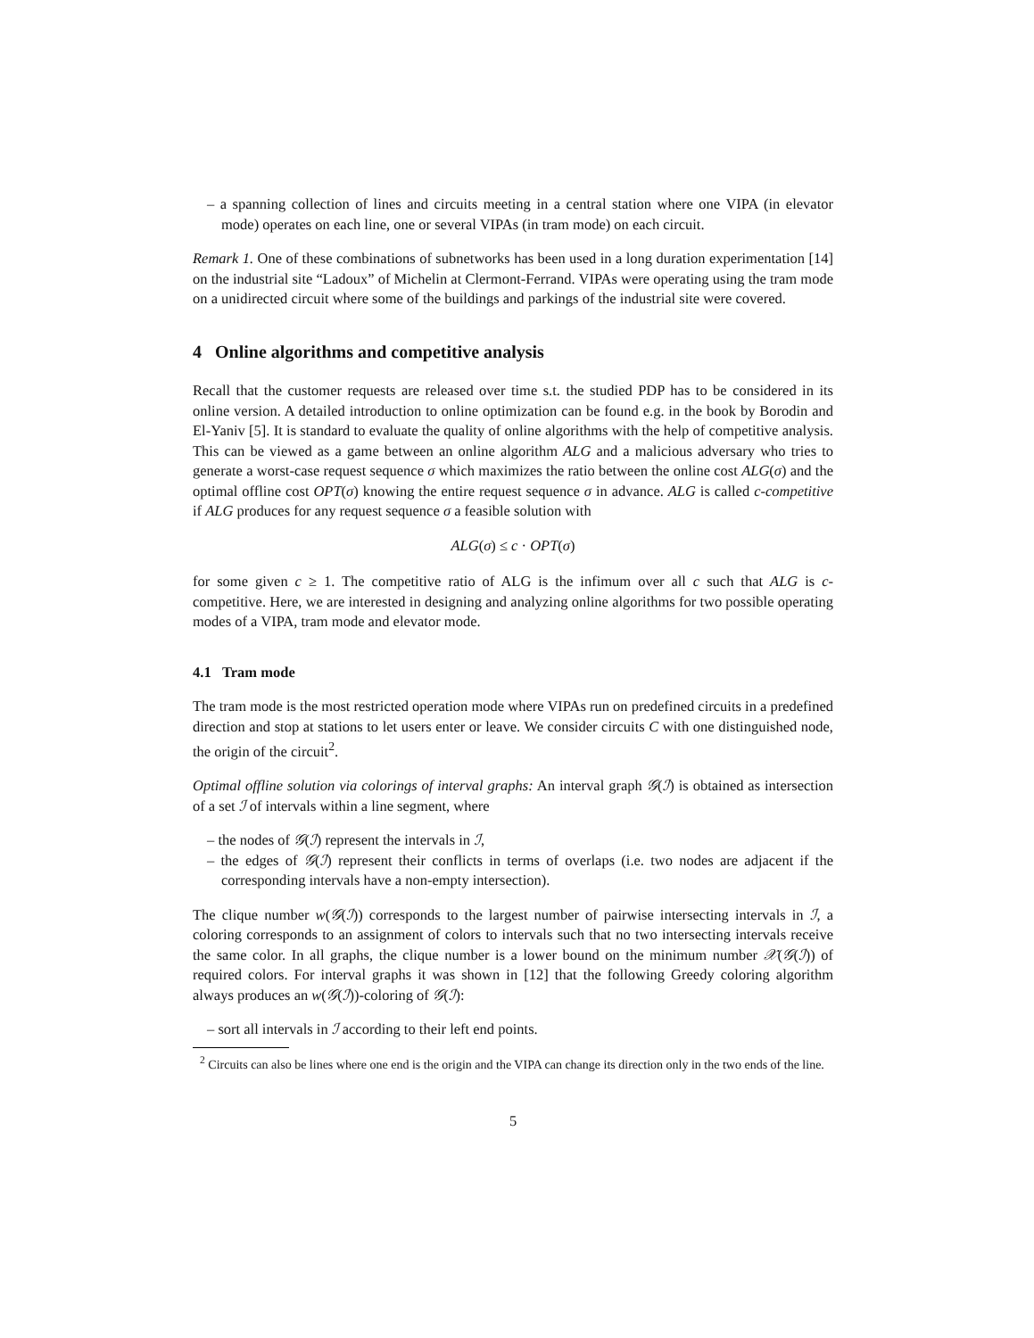– a spanning collection of lines and circuits meeting in a central station where one VIPA (in elevator mode) operates on each line, one or several VIPAs (in tram mode) on each circuit.
Remark 1. One of these combinations of subnetworks has been used in a long duration experimentation [14] on the industrial site “Ladoux” of Michelin at Clermont-Ferrand. VIPAs were operating using the tram mode on a unidirected circuit where some of the buildings and parkings of the industrial site were covered.
4 Online algorithms and competitive analysis
Recall that the customer requests are released over time s.t. the studied PDP has to be considered in its online version. A detailed introduction to online optimization can be found e.g. in the book by Borodin and El-Yaniv [5]. It is standard to evaluate the quality of online algorithms with the help of competitive analysis. This can be viewed as a game between an online algorithm ALG and a malicious adversary who tries to generate a worst-case request sequence σ which maximizes the ratio between the online cost ALG(σ) and the optimal offline cost OPT(σ) knowing the entire request sequence σ in advance. ALG is called c-competitive if ALG produces for any request sequence σ a feasible solution with
ALG(σ) ≤ c · OPT(σ)
for some given c ≥ 1. The competitive ratio of ALG is the infimum over all c such that ALG is c-competitive. Here, we are interested in designing and analyzing online algorithms for two possible operating modes of a VIPA, tram mode and elevator mode.
4.1 Tram mode
The tram mode is the most restricted operation mode where VIPAs run on predefined circuits in a predefined direction and stop at stations to let users enter or leave. We consider circuits C with one distinguished node, the origin of the circuit<sup>2</sup>.
Optimal offline solution via colorings of interval graphs: An interval graph 𝒢(ℐ) is obtained as intersection of a set ℐ of intervals within a line segment, where
– the nodes of 𝒢(ℐ) represent the intervals in ℐ,
– the edges of 𝒢(ℐ) represent their conflicts in terms of overlaps (i.e. two nodes are adjacent if the corresponding intervals have a non-empty intersection).
The clique number w(𝒢(ℐ)) corresponds to the largest number of pairwise intersecting intervals in ℐ, a coloring corresponds to an assignment of colors to intervals such that no two intersecting intervals receive the same color. In all graphs, the clique number is a lower bound on the minimum number 𝒳(𝒢(ℐ)) of required colors. For interval graphs it was shown in [12] that the following Greedy coloring algorithm always produces an w(𝒢(ℐ))-coloring of 𝒢(ℐ):
– sort all intervals in ℐ according to their left end points.
<sup>2</sup> Circuits can also be lines where one end is the origin and the VIPA can change its direction only in the two ends of the line.
5